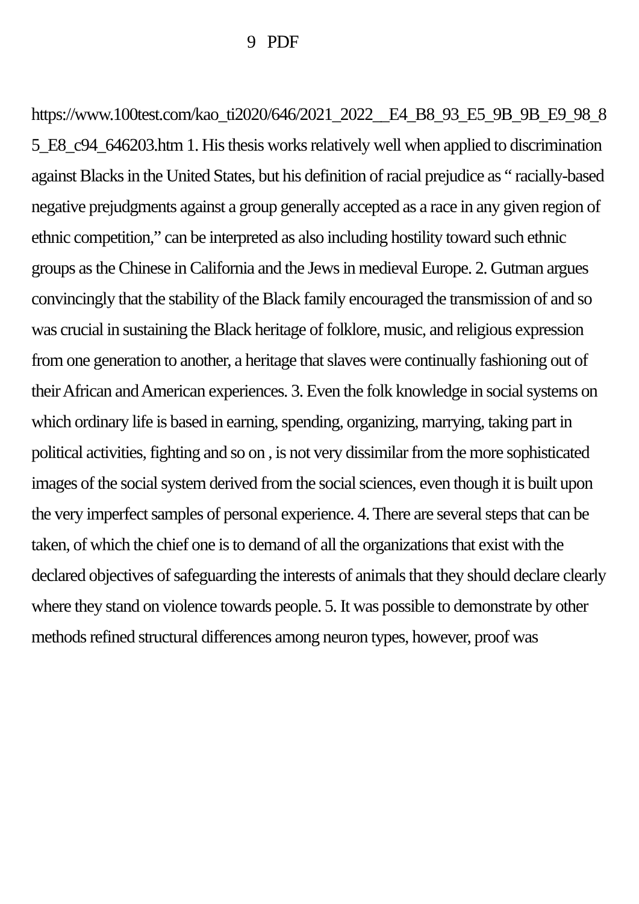9 PDF
https://www.100test.com/kao_ti2020/646/2021_2022__E4_B8_93_E5_9B_9B_E9_98_85_E8_c94_646203.htm 1. His thesis works relatively well when applied to discrimination against Blacks in the United States, but his definition of racial prejudice as “ racially-based negative prejudgments against a group generally accepted as a race in any given region of ethnic competition,” can be interpreted as also including hostility toward such ethnic groups as the Chinese in California and the Jews in medieval Europe. 2. Gutman argues convincingly that the stability of the Black family encouraged the transmission of and so was crucial in sustaining the Black heritage of folklore, music, and religious expression from one generation to another, a heritage that slaves were continually fashioning out of their African and American experiences. 3. Even the folk knowledge in social systems on which ordinary life is based in earning, spending, organizing, marrying, taking part in political activities, fighting and so on , is not very dissimilar from the more sophisticated images of the social system derived from the social sciences, even though it is built upon the very imperfect samples of personal experience. 4. There are several steps that can be taken, of which the chief one is to demand of all the organizations that exist with the declared objectives of safeguarding the interests of animals that they should declare clearly where they stand on violence towards people. 5. It was possible to demonstrate by other methods refined structural differences among neuron types, however, proof was